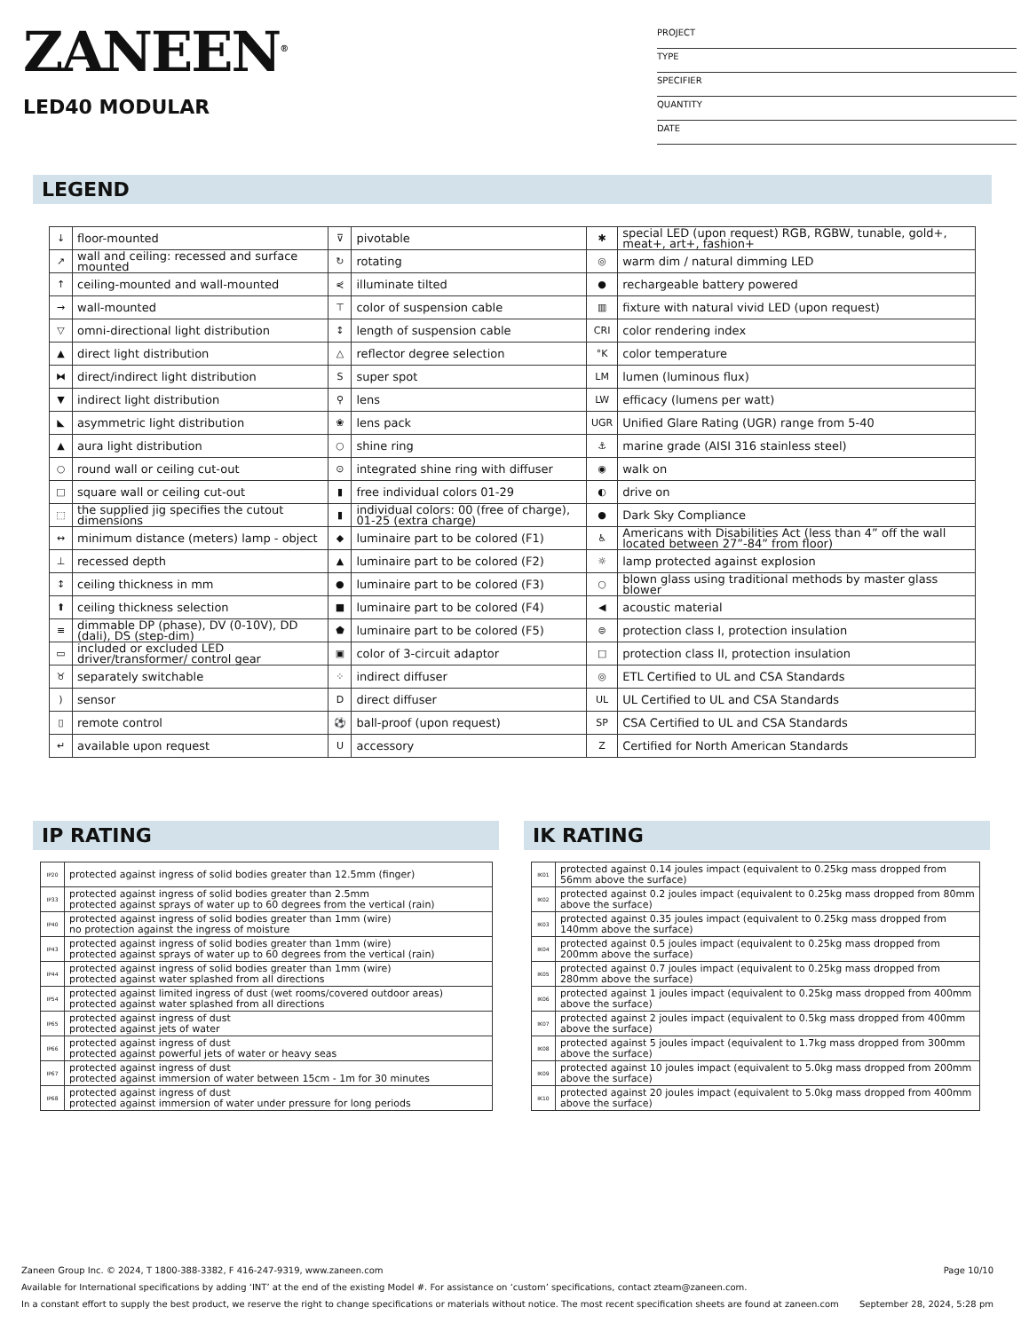ZANEEN<sup>®</sup>
LED40 MODULAR
PROJECT
TYPE
SPECIFIER
QUANTITY
DATE
LEGEND
| ↓ | floor-mounted | ⊽ | pivotable | ✱ | special LED (upon request) RGB, RGBW, tunable, gold+, meat+, art+, fashion+ |
| ↗ | wall and ceiling: recessed and surface mounted | ↻ | rotating | ◎ | warm dim / natural dimming LED |
| ↑ | ceiling-mounted and wall-mounted | ⋞ | illuminate tilted | ● | rechargeable battery powered |
| → | wall-mounted | ⊤ | color of suspension cable | ▥ | fixture with natural vivid LED (upon request) |
| ▽ | omni-directional light distribution | ↕ | length of suspension cable | CRI | color rendering index |
| ▲ | direct light distribution | △ | reflector degree selection | °K | color temperature |
| ⧓ | direct/indirect light distribution | S | super spot | LM | lumen (luminous flux) |
| ▼ | indirect light distribution | ⚲ | lens | LW | efficacy (lumens per watt) |
| ◣ | asymmetric light distribution | ❀ | lens pack | UGR | Unified Glare Rating (UGR) range from 5-40 |
| ▲ | aura light distribution | ○ | shine ring | ⚓ | marine grade (AISI 316 stainless steel) |
| ○ | round wall or ceiling cut-out | ⊙ | integrated shine ring with diffuser | ◉ | walk on |
| □ | square wall or ceiling cut-out | ▮ | free individual colors 01-29 | ◐ | drive on |
| ⬚ | the supplied jig specifies the cutout dimensions | ▮ | individual colors: 00 (free of charge), 01-25 (extra charge) | ● | Dark Sky Compliance |
| ↔ | minimum distance (meters) lamp - object | ◆ | luminaire part to be colored (F1) | ♿ | Americans with Disabilities Act (less than 4” off the wall located between 27”-84” from floor) |
| ⊥ | recessed depth | ▲ | luminaire part to be colored (F2) | ☼ | lamp protected against explosion |
| ↕ | ceiling thickness in mm | ● | luminaire part to be colored (F3) | ○ | blown glass using traditional methods by master glass blower |
| ⬆ | ceiling thickness selection | ■ | luminaire part to be colored (F4) | ◀ | acoustic material |
| ≡ | dimmable DP (phase), DV (0-10V), DD (dali), DS (step-dim) | ⬟ | luminaire part to be colored (F5) | ⊜ | protection class I, protection insulation |
| ▭ | included or excluded LED driver/transformer/ control gear | ▣ | color of 3-circuit adaptor | □ | protection class II, protection insulation |
| ♉ | separately switchable | ⁘ | indirect diffuser | ◎ | ETL Certified to UL and CSA Standards |
| ) | sensor | D | direct diffuser | UL | UL Certified to UL and CSA Standards |
| ▯ | remote control | ⚽ | ball-proof (upon request) | SP | CSA Certified to UL and CSA Standards |
| ↵ | available upon request | U | accessory | Z | Certified for North American Standards |
IP RATING
| IP20 | protected against ingress of solid bodies greater than 12.5mm (finger) |
| IP33 | protected against ingress of solid bodies greater than 2.5mm protected against sprays of water up to 60 degrees from the vertical (rain) |
| IP40 | protected against ingress of solid bodies greater than 1mm (wire) no protection against the ingress of moisture |
| IP43 | protected against ingress of solid bodies greater than 1mm (wire) protected against sprays of water up to 60 degrees from the vertical (rain) |
| IP44 | protected against ingress of solid bodies greater than 1mm (wire) protected against water splashed from all directions |
| IP54 | protected against limited ingress of dust (wet rooms/covered outdoor areas) protected against water splashed from all directions |
| IP65 | protected against ingress of dust protected against jets of water |
| IP66 | protected against ingress of dust protected against powerful jets of water or heavy seas |
| IP67 | protected against ingress of dust protected against immersion of water between 15cm - 1m for 30 minutes |
| IP68 | protected against ingress of dust protected against immersion of water under pressure for long periods |
IK RATING
| IK01 | protected against 0.14 joules impact (equivalent to 0.25kg mass dropped from 56mm above the surface) |
| IK02 | protected against 0.2 joules impact (equivalent to 0.25kg mass dropped from 80mm above the surface) |
| IK03 | protected against 0.35 joules impact (equivalent to 0.25kg mass dropped from 140mm above the surface) |
| IK04 | protected against 0.5 joules impact (equivalent to 0.25kg mass dropped from 200mm above the surface) |
| IK05 | protected against 0.7 joules impact (equivalent to 0.25kg mass dropped from 280mm above the surface) |
| IK06 | protected against 1 joules impact (equivalent to 0.25kg mass dropped from 400mm above the surface) |
| IK07 | protected against 2 joules impact (equivalent to 0.5kg mass dropped from 400mm above the surface) |
| IK08 | protected against 5 joules impact (equivalent to 1.7kg mass dropped from 300mm above the surface) |
| IK09 | protected against 10 joules impact (equivalent to 5.0kg mass dropped from 200mm above the surface) |
| IK10 | protected against 20 joules impact (equivalent to 5.0kg mass dropped from 400mm above the surface) |
Zaneen Group Inc. © 2024, T 1800-388-3382, F 416-247-9319, www.zaneen.com Page 10/10
Available for International specifications by adding ‘INT’ at the end of the existing Model #. For assistance on ‘custom’ specifications, contact zteam@zaneen.com.
In a constant effort to supply the best product, we reserve the right to change specifications or materials without notice. The most recent specification sheets are found at zaneen.com September 28, 2024, 5:28 pm